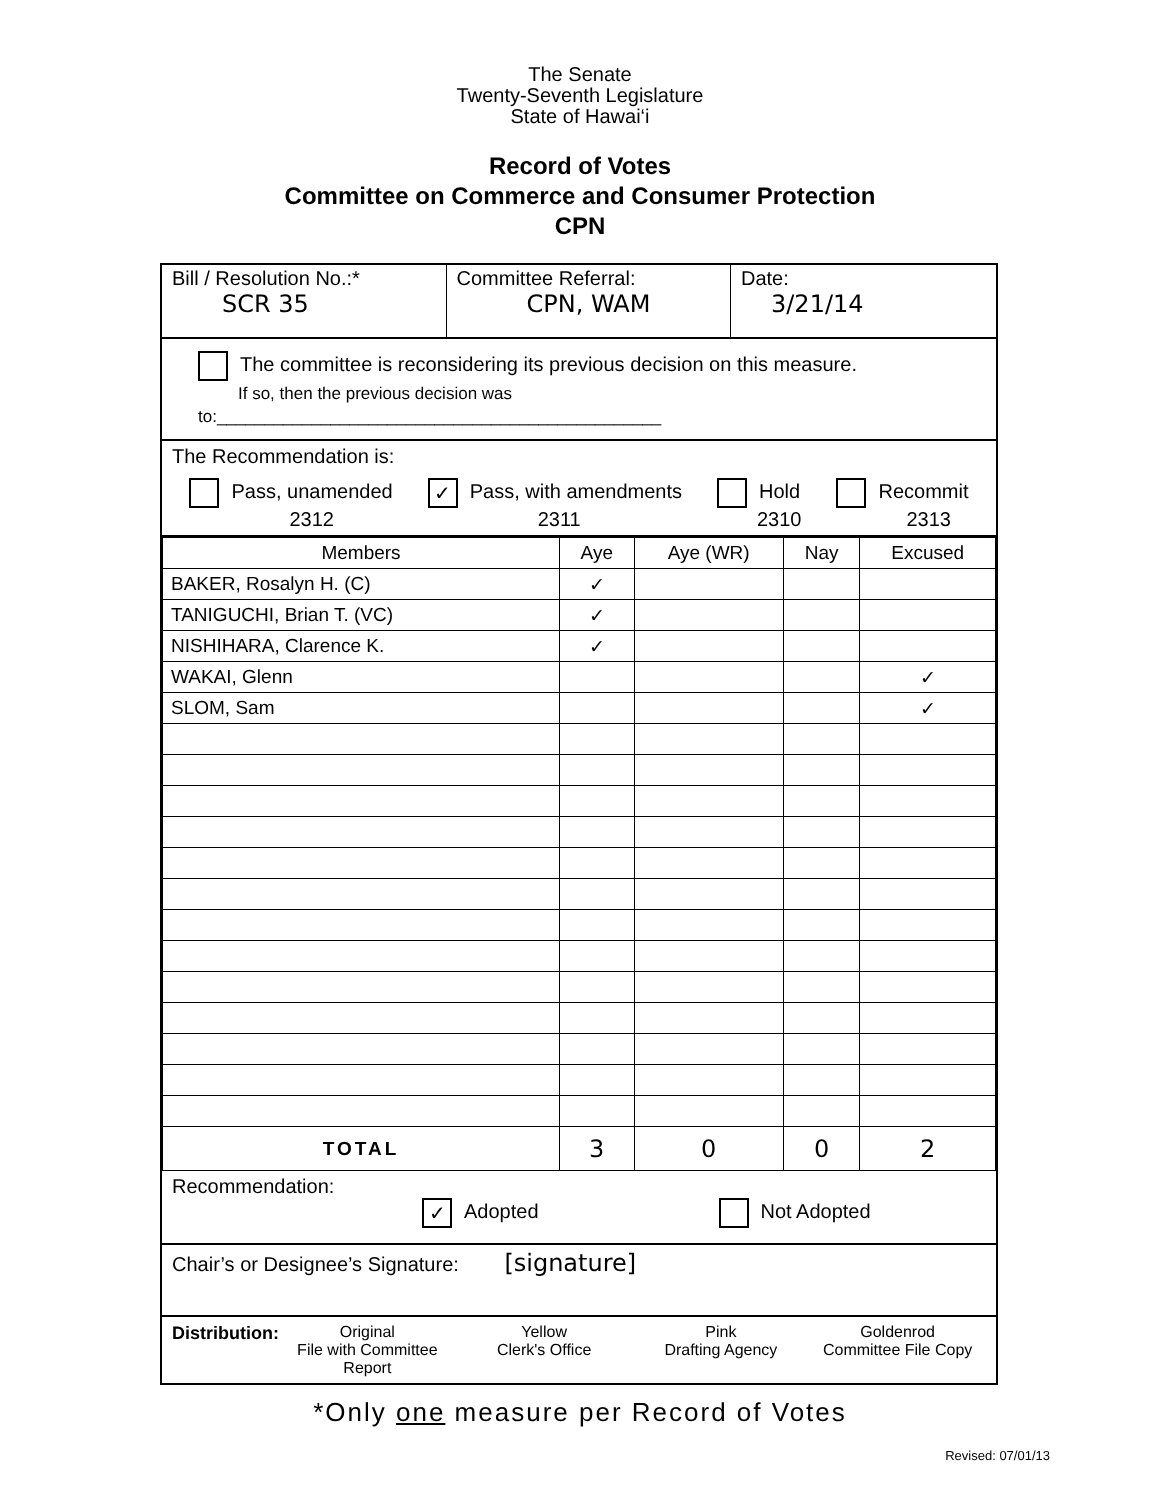The Senate
Twenty-Seventh Legislature
State of Hawai‘i
Record of Votes
Committee on Commerce and Consumer Protection
CPN
Bill / Resolution No.:*
SCR 35
Committee Referral:
CPN, WAM
Date:
3/21/14
The committee is reconsidering its previous decision on this measure.
If so, then the previous decision was to:_______________________________________________
The Recommendation is:
Pass, unamended
2312
✓ Pass, with amendments
2311
Hold
2310
Recommit
2313
| Members | Aye | Aye (WR) | Nay | Excused |
| --- | --- | --- | --- | --- |
| BAKER, Rosalyn H. (C) | ✓ | | | |
| TANIGUCHI, Brian T. (VC) | ✓ | | | |
| NISHIHARA, Clarence K. | ✓ | | | |
| WAKAI, Glenn | | | | ✓ |
| SLOM, Sam | | | | ✓ |
| TOTAL | 3 | 0 | 0 | 2 |
Recommendation:
✓ Adopted Not Adopted
Chair’s or Designee’s Signature: [signature]
Distribution: Original
File with Committee Report
Yellow
Clerk's Office
Pink
Drafting Agency
Goldenrod
Committee File Copy
*Only one measure per Record of Votes
Revised: 07/01/13